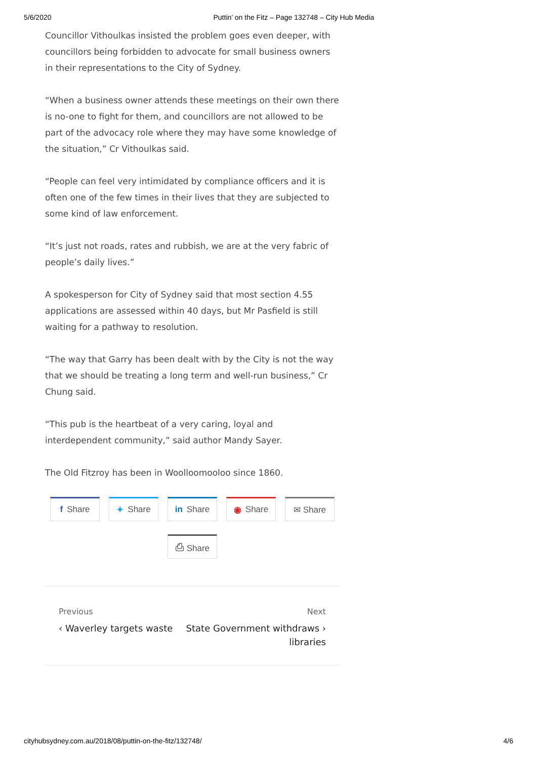5/6/2020 Puttin’ on the Fitz – Page 132748 – City Hub Media
Councillor Vithoulkas insisted the problem goes even deeper, with councillors being forbidden to advocate for small business owners in their representations to the City of Sydney.
“When a business owner attends these meetings on their own there is no-one to fight for them, and councillors are not allowed to be part of the advocacy role where they may have some knowledge of the situation,” Cr Vithoulkas said.
“People can feel very intimidated by compliance officers and it is often one of the few times in their lives that they are subjected to some kind of law enforcement.
“It’s just not roads, rates and rubbish, we are at the very fabric of people’s daily lives.”
A spokesperson for City of Sydney said that most section 4.55 applications are assessed within 40 days, but Mr Pasfield is still waiting for a pathway to resolution.
“The way that Garry has been dealt with by the City is not the way that we should be treating a long term and well-run business,” Cr Chung said.
“This pub is the heartbeat of a very caring, loyal and interdependent community,” said author Mandy Sayer.
The Old Fitzroy has been in Woolloomooloo since 1860.
f Share
✦ Share
in Share
◉ Share
✉ Share
⎙ Share
Previous
‹ Waverley targets waste
Next
State Government withdraws ›
libraries
cityhubsydney.com.au/2018/08/puttin-on-the-fitz/132748/ 4/6